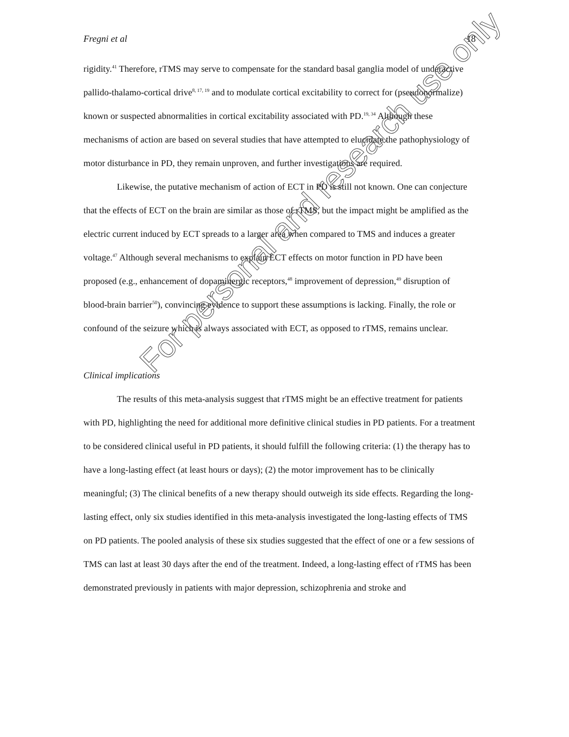Fregni et al 18
rigidity.<sup>41</sup> Therefore, rTMS may serve to compensate for the standard basal ganglia model of underactive pallido-thalamo-cortical drive<sup>8, 17, 19</sup> and to modulate cortical excitability to correct for (pseudonormalize) known or suspected abnormalities in cortical excitability associated with PD.<sup>19, 34</sup> Although these mechanisms of action are based on several studies that have attempted to elucidate the pathophysiology of motor disturbance in PD, they remain unproven, and further investigations are required.
Likewise, the putative mechanism of action of ECT in PD is still not known. One can conjecture that the effects of ECT on the brain are similar as those of rTMS, but the impact might be amplified as the electric current induced by ECT spreads to a larger area when compared to TMS and induces a greater voltage.<sup>47</sup> Although several mechanisms to explain ECT effects on motor function in PD have been proposed (e.g., enhancement of dopaminergic receptors,<sup>48</sup> improvement of depression,<sup>49</sup> disruption of blood-brain barrier<sup>50</sup>), convincing evidence to support these assumptions is lacking. Finally, the role or confound of the seizure which is always associated with ECT, as opposed to rTMS, remains unclear.
Clinical implications
The results of this meta-analysis suggest that rTMS might be an effective treatment for patients with PD, highlighting the need for additional more definitive clinical studies in PD patients. For a treatment to be considered clinical useful in PD patients, it should fulfill the following criteria: (1) the therapy has to have a long-lasting effect (at least hours or days); (2) the motor improvement has to be clinically meaningful; (3) The clinical benefits of a new therapy should outweigh its side effects. Regarding the long-lasting effect, only six studies identified in this meta-analysis investigated the long-lasting effects of TMS on PD patients. The pooled analysis of these six studies suggested that the effect of one or a few sessions of TMS can last at least 30 days after the end of the treatment. Indeed, a long-lasting effect of rTMS has been demonstrated previously in patients with major depression, schizophrenia and stroke and
For personal and research use only